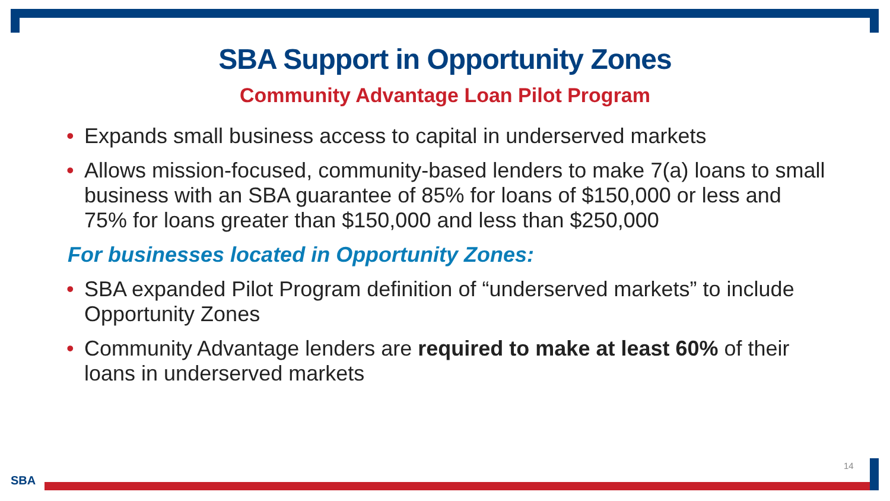SBA Support in Opportunity Zones
Community Advantage Loan Pilot Program
• Expands small business access to capital in underserved markets
• Allows mission-focused, community-based lenders to make 7(a) loans to small business with an SBA guarantee of 85% for loans of $150,000 or less and 75% for loans greater than $150,000 and less than $250,000
For businesses located in Opportunity Zones:
• SBA expanded Pilot Program definition of “underserved markets” to include Opportunity Zones
• Community Advantage lenders are required to make at least 60% of their loans in underserved markets
14
SBA